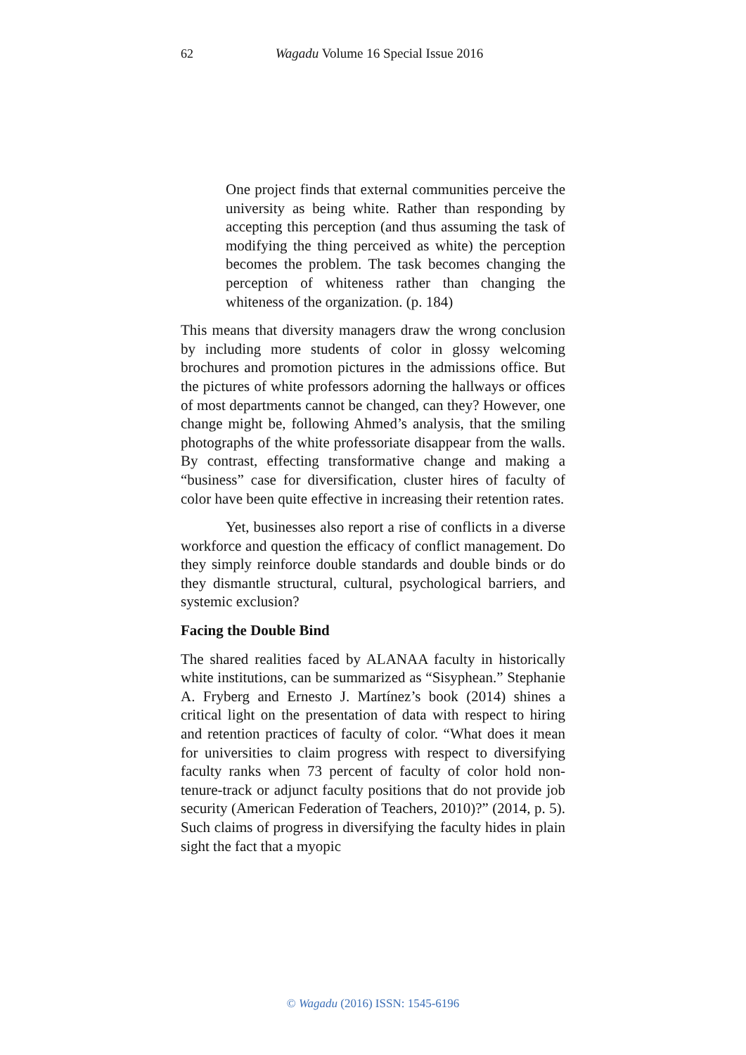62
Wagadu Volume 16 Special Issue 2016
One project finds that external communities perceive the university as being white. Rather than responding by accepting this perception (and thus assuming the task of modifying the thing perceived as white) the perception becomes the problem. The task becomes changing the perception of whiteness rather than changing the whiteness of the organization. (p. 184)
This means that diversity managers draw the wrong conclusion by including more students of color in glossy welcoming brochures and promotion pictures in the admissions office. But the pictures of white professors adorning the hallways or offices of most departments cannot be changed, can they? However, one change might be, following Ahmed’s analysis, that the smiling photographs of the white professoriate disappear from the walls. By contrast, effecting transformative change and making a “business” case for diversification, cluster hires of faculty of color have been quite effective in increasing their retention rates.
Yet, businesses also report a rise of conflicts in a diverse workforce and question the efficacy of conflict management. Do they simply reinforce double standards and double binds or do they dismantle structural, cultural, psychological barriers, and systemic exclusion?
Facing the Double Bind
The shared realities faced by ALANAA faculty in historically white institutions, can be summarized as “Sisyphean.” Stephanie A. Fryberg and Ernesto J. Martínez’s book (2014) shines a critical light on the presentation of data with respect to hiring and retention practices of faculty of color. “What does it mean for universities to claim progress with respect to diversifying faculty ranks when 73 percent of faculty of color hold non-tenure-track or adjunct faculty positions that do not provide job security (American Federation of Teachers, 2010)?” (2014, p. 5). Such claims of progress in diversifying the faculty hides in plain sight the fact that a myopic
© Wagadu (2016) ISSN: 1545-6196